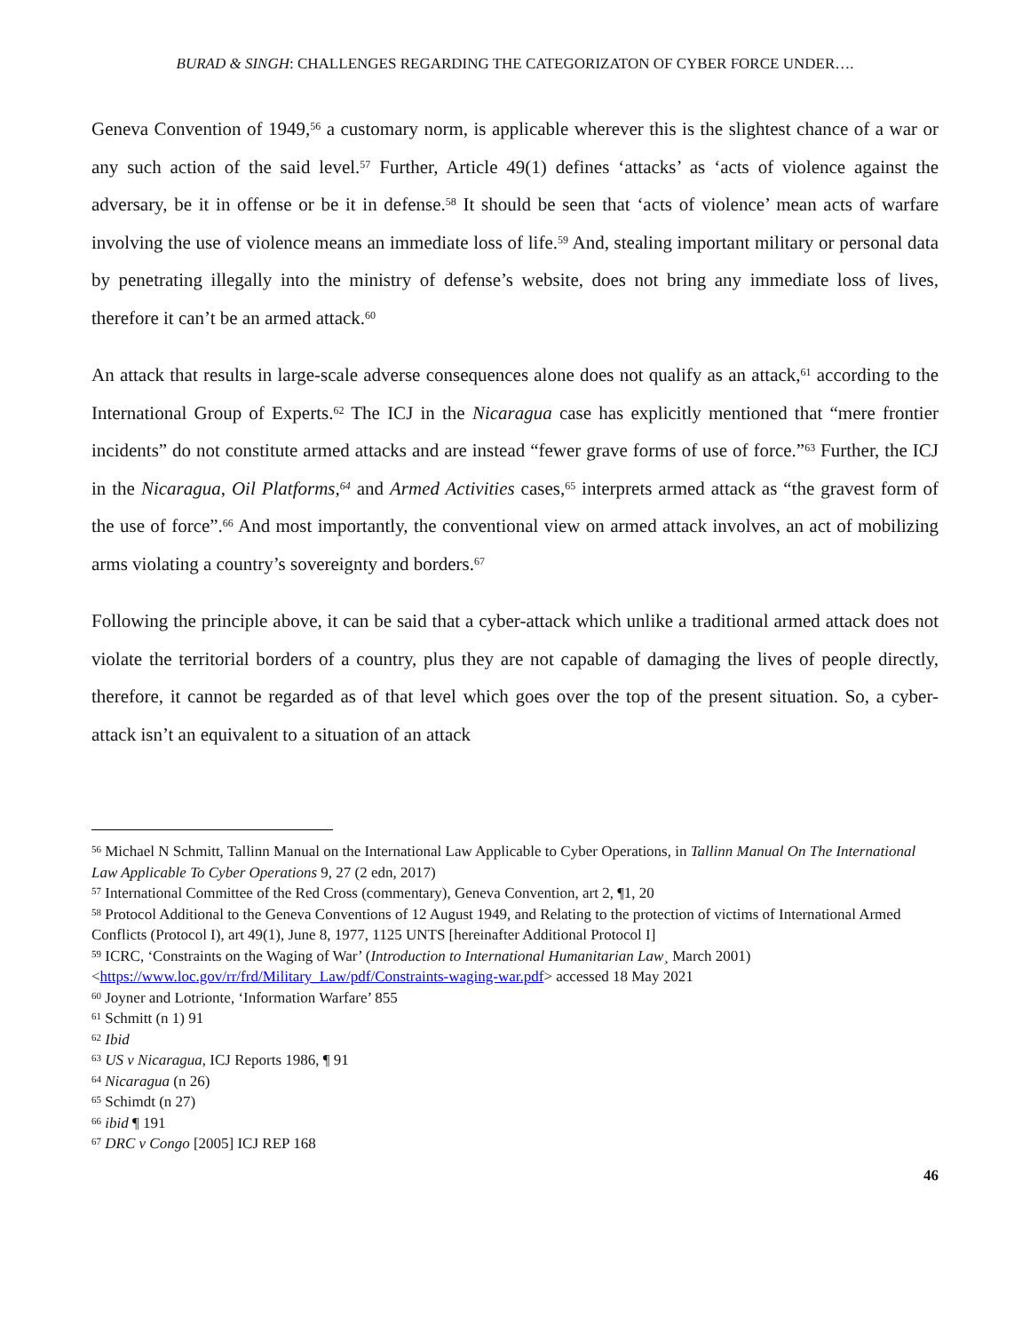BURAD & SINGH: CHALLENGES REGARDING THE CATEGORIZATON OF CYBER FORCE UNDER….
Geneva Convention of 1949,<sup>56</sup> a customary norm, is applicable wherever this is the slightest chance of a war or any such action of the said level.<sup>57</sup> Further, Article 49(1) defines ‘attacks’ as ‘acts of violence against the adversary, be it in offense or be it in defense.<sup>58</sup> It should be seen that ‘acts of violence’ mean acts of warfare involving the use of violence means an immediate loss of life.<sup>59</sup> And, stealing important military or personal data by penetrating illegally into the ministry of defense’s website, does not bring any immediate loss of lives, therefore it can’t be an armed attack.<sup>60</sup>
An attack that results in large-scale adverse consequences alone does not qualify as an attack,<sup>61</sup> according to the International Group of Experts.<sup>62</sup> The ICJ in the Nicaragua case has explicitly mentioned that “mere frontier incidents” do not constitute armed attacks and are instead “fewer grave forms of use of force.”<sup>63</sup> Further, the ICJ in the Nicaragua, Oil Platforms,<sup>64</sup> and Armed Activities cases,<sup>65</sup> interprets armed attack as “the gravest form of the use of force”.<sup>66</sup> And most importantly, the conventional view on armed attack involves, an act of mobilizing arms violating a country’s sovereignty and borders.<sup>67</sup>
Following the principle above, it can be said that a cyber-attack which unlike a traditional armed attack does not violate the territorial borders of a country, plus they are not capable of damaging the lives of people directly, therefore, it cannot be regarded as of that level which goes over the top of the present situation. So, a cyber-attack isn’t an equivalent to a situation of an attack
<sup>56</sup> Michael N Schmitt, Tallinn Manual on the International Law Applicable to Cyber Operations, in Tallinn Manual On The International Law Applicable To Cyber Operations 9, 27 (2 edn, 2017)
<sup>57</sup> International Committee of the Red Cross (commentary), Geneva Convention, art 2, ¶1, 20
<sup>58</sup> Protocol Additional to the Geneva Conventions of 12 August 1949, and Relating to the protection of victims of International Armed Conflicts (Protocol I), art 49(1), June 8, 1977, 1125 UNTS [hereinafter Additional Protocol I]
<sup>59</sup> ICRC, ‘Constraints on the Waging of War’ (Introduction to International Humanitarian Law¸ March 2001) <https://www.loc.gov/rr/frd/Military_Law/pdf/Constraints-waging-war.pdf> accessed 18 May 2021
<sup>60</sup> Joyner and Lotrionte, ‘Information Warfare’ 855
<sup>61</sup> Schmitt (n 1) 91
<sup>62</sup> Ibid
<sup>63</sup> US v Nicaragua, ICJ Reports 1986, ¶ 91
<sup>64</sup> Nicaragua (n 26)
<sup>65</sup> Schimdt (n 27)
<sup>66</sup> ibid ¶ 191
<sup>67</sup> DRC v Congo [2005] ICJ REP 168
46